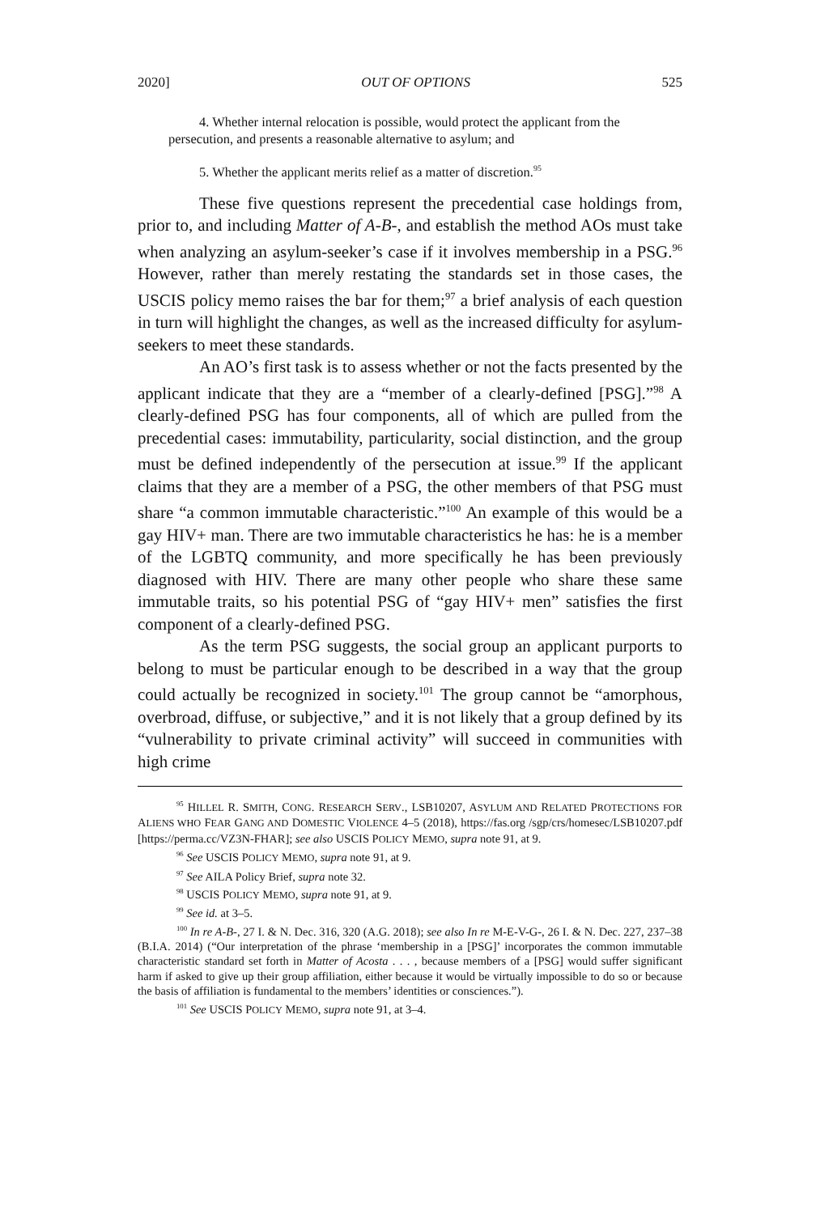2020] OUT OF OPTIONS 525
4. Whether internal relocation is possible, would protect the applicant from the persecution, and presents a reasonable alternative to asylum; and
5. Whether the applicant merits relief as a matter of discretion.<sup>95</sup>
These five questions represent the precedential case holdings from, prior to, and including Matter of A-B-, and establish the method AOs must take when analyzing an asylum-seeker’s case if it involves membership in a PSG.<sup>96</sup> However, rather than merely restating the standards set in those cases, the USCIS policy memo raises the bar for them;<sup>97</sup> a brief analysis of each question in turn will highlight the changes, as well as the increased difficulty for asylum-seekers to meet these standards.
An AO’s first task is to assess whether or not the facts presented by the applicant indicate that they are a “member of a clearly-defined [PSG].”<sup>98</sup> A clearly-defined PSG has four components, all of which are pulled from the precedential cases: immutability, particularity, social distinction, and the group must be defined independently of the persecution at issue.<sup>99</sup> If the applicant claims that they are a member of a PSG, the other members of that PSG must share “a common immutable characteristic.”<sup>100</sup> An example of this would be a gay HIV+ man. There are two immutable characteristics he has: he is a member of the LGBTQ community, and more specifically he has been previously diagnosed with HIV. There are many other people who share these same immutable traits, so his potential PSG of “gay HIV+ men” satisfies the first component of a clearly-defined PSG.
As the term PSG suggests, the social group an applicant purports to belong to must be particular enough to be described in a way that the group could actually be recognized in society.<sup>101</sup> The group cannot be “amorphous, overbroad, diffuse, or subjective,” and it is not likely that a group defined by its “vulnerability to private criminal activity” will succeed in communities with high crime
<sup>95</sup> HILLEL R. SMITH, CONG. RESEARCH SERV., LSB10207, ASYLUM AND RELATED PROTECTIONS FOR ALIENS WHO FEAR GANG AND DOMESTIC VIOLENCE 4–5 (2018), https://fas.org /sgp/crs/homesec/LSB10207.pdf [https://perma.cc/VZ3N-FHAR]; see also USCIS POLICY MEMO, supra note 91, at 9.
<sup>96</sup> See USCIS POLICY MEMO, supra note 91, at 9.
<sup>97</sup> See AILA Policy Brief, supra note 32.
<sup>98</sup> USCIS POLICY MEMO, supra note 91, at 9.
<sup>99</sup> See id. at 3–5.
<sup>100</sup> In re A-B-, 27 I. & N. Dec. 316, 320 (A.G. 2018); see also In re M-E-V-G-, 26 I. & N. Dec. 227, 237–38 (B.I.A. 2014) (“Our interpretation of the phrase ‘membership in a [PSG]’ incorporates the common immutable characteristic standard set forth in Matter of Acosta . . . , because members of a [PSG] would suffer significant harm if asked to give up their group affiliation, either because it would be virtually impossible to do so or because the basis of affiliation is fundamental to the members’ identities or consciences.”).
<sup>101</sup> See USCIS POLICY MEMO, supra note 91, at 3–4.